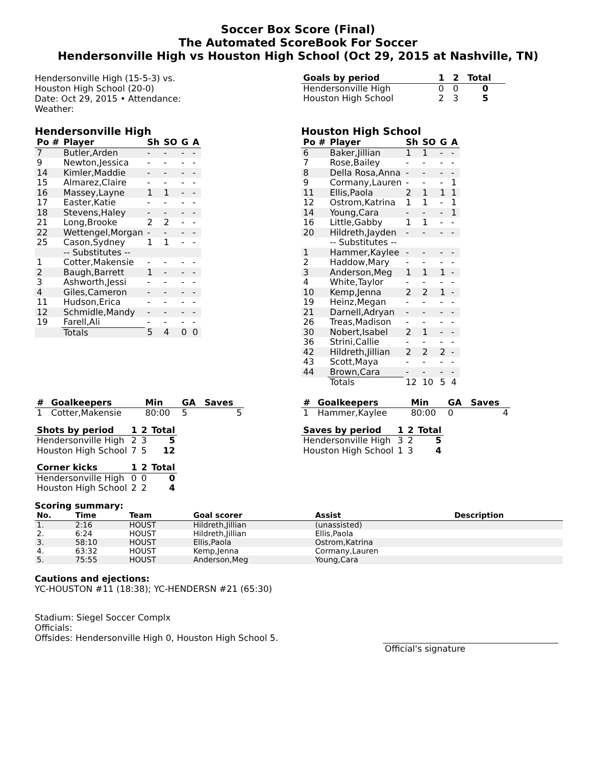Soccer Box Score (Final)
The Automated ScoreBook For Soccer
Hendersonville High vs Houston High School (Oct 29, 2015 at Nashville, TN)
Hendersonville High (15-5-3) vs.
Houston High School (20-0)
Date: Oct 29, 2015 • Attendance:
Weather:
| Goals by period | 1 | 2 | Total |
| --- | --- | --- | --- |
| Hendersonville High | 0 | 0 | 0 |
| Houston High School | 2 | 3 | 5 |
Hendersonville High
| Po # | Player | Sh | SO | G | A |
| --- | --- | --- | --- | --- | --- |
| 7 | Butler,Arden | - | - | - | - |
| 9 | Newton,Jessica | - | - | - | - |
| 14 | Kimler,Maddie | - | - | - | - |
| 15 | Almarez,Claire | - | - | - | - |
| 16 | Massey,Layne | 1 | 1 | - | - |
| 17 | Easter,Katie | - | - | - | - |
| 18 | Stevens,Haley | - | - | - | - |
| 21 | Long,Brooke | 2 | 2 | - | - |
| 22 | Wettengel,Morgan | - | - | - | - |
| 25 | Cason,Sydney | 1 | 1 | - | - |
| | -- Substitutes -- | | | | |
| 1 | Cotter,Makensie | - | - | - | - |
| 2 | Baugh,Barrett | 1 | - | - | - |
| 3 | Ashworth,Jessi | - | - | - | - |
| 4 | Giles,Cameron | - | - | - | - |
| 11 | Hudson,Erica | - | - | - | - |
| 12 | Schmidle,Mandy | - | - | - | - |
| 19 | Farell,Ali | - | - | - | - |
| | Totals | 5 | 4 | 0 | 0 |
Houston High School
| Po # | Player | Sh | SO | G | A |
| --- | --- | --- | --- | --- | --- |
| 6 | Baker,Jillian | 1 | 1 | - | - |
| 7 | Rose,Bailey | - | - | - | - |
| 8 | Della Rosa,Anna | - | - | - | - |
| 9 | Cormany,Lauren | - | - | - | 1 |
| 11 | Ellis,Paola | 2 | 1 | 1 | 1 |
| 12 | Ostrom,Katrina | 1 | 1 | - | 1 |
| 14 | Young,Cara | - | - | - | 1 |
| 16 | Little,Gabby | 1 | 1 | - | - |
| 20 | Hildreth,Jayden | - | - | - | - |
| | -- Substitutes -- | | | | |
| 1 | Hammer,Kaylee | - | - | - | - |
| 2 | Haddow,Mary | - | - | - | - |
| 3 | Anderson,Meg | 1 | 1 | 1 | - |
| 4 | White,Taylor | - | - | - | - |
| 10 | Kemp,Jenna | 2 | 2 | 1 | - |
| 19 | Heinz,Megan | - | - | - | - |
| 21 | Darnell,Adryan | - | - | - | - |
| 26 | Treas,Madison | - | - | - | - |
| 30 | Nobert,Isabel | 2 | 1 | - | - |
| 36 | Strini,Callie | - | - | - | - |
| 42 | Hildreth,Jillian | 2 | 2 | 2 | - |
| 43 | Scott,Maya | - | - | - | - |
| 44 | Brown,Cara | - | - | - | - |
| | Totals | 12 | 10 | 5 | 4 |
| # | Goalkeepers | Min | GA | Saves |
| --- | --- | --- | --- | --- |
| 1 | Cotter,Makensie | 80:00 | 5 | 5 |
| Shots by period | 1 | 2 | Total |
| --- | --- | --- | --- |
| Hendersonville High | 2 | 3 | 5 |
| Houston High School | 7 | 5 | 12 |
| Corner kicks | 1 | 2 | Total |
| --- | --- | --- | --- |
| Hendersonville High | 0 | 0 | 0 |
| Houston High School | 2 | 2 | 4 |
| # | Goalkeepers | Min | GA | Saves |
| --- | --- | --- | --- | --- |
| 1 | Hammer,Kaylee | 80:00 | 0 | 4 |
| Saves by period | 1 | 2 | Total |
| --- | --- | --- | --- |
| Hendersonville High | 3 | 2 | 5 |
| Houston High School | 1 | 3 | 4 |
Scoring summary:
| No. | Time | Team | Goal scorer | Assist | Description |
| --- | --- | --- | --- | --- | --- |
| 1. | 2:16 | HOUST | Hildreth,Jillian | (unassisted) | |
| 2. | 6:24 | HOUST | Hildreth,Jillian | Ellis,Paola | |
| 3. | 58:10 | HOUST | Ellis,Paola | Ostrom,Katrina | |
| 4. | 63:32 | HOUST | Kemp,Jenna | Cormany,Lauren | |
| 5. | 75:55 | HOUST | Anderson,Meg | Young,Cara | |
Cautions and ejections:
YC-HOUSTON #11 (18:38); YC-HENDERSN #21 (65:30)
Stadium: Siegel Soccer Complx
Officials:
Offsides: Hendersonville High 0, Houston High School 5.
Official's signature